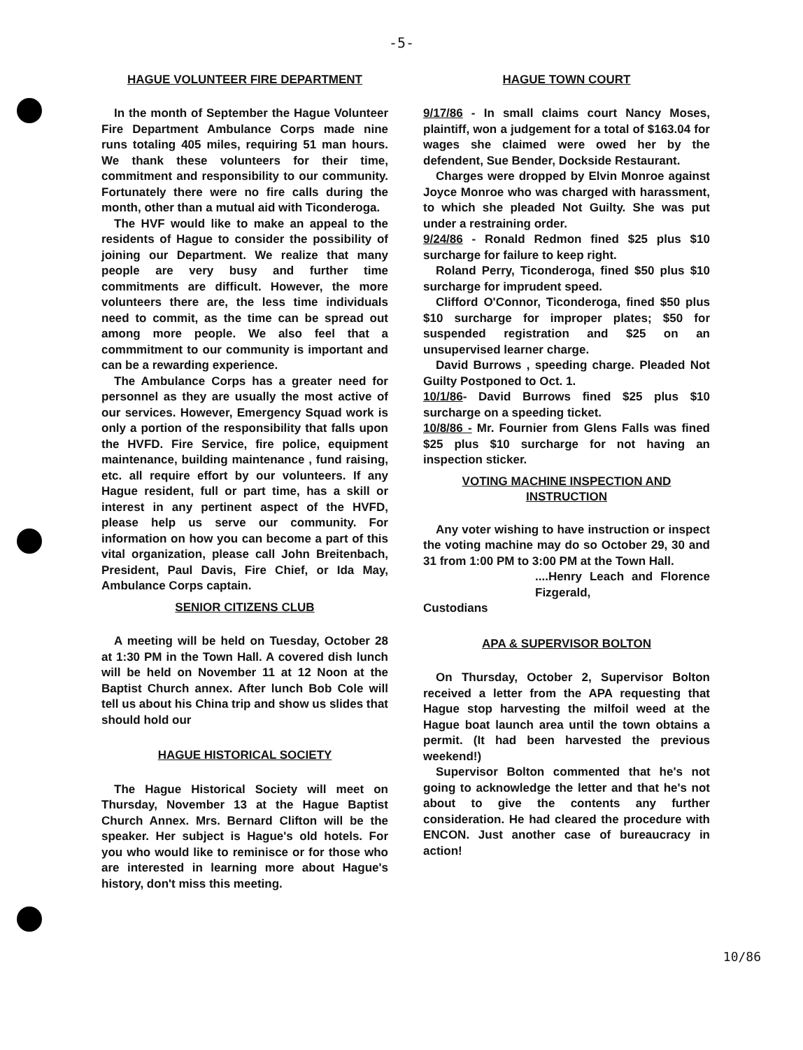-5-
HAGUE VOLUNTEER FIRE DEPARTMENT
In the month of September the Hague Volunteer Fire Department Ambulance Corps made nine runs totaling 405 miles, requiring 51 man hours. We thank these volunteers for their time, commitment and responsibility to our community. Fortunately there were no fire calls during the month, other than a mutual aid with Ticonderoga.
The HVF would like to make an appeal to the residents of Hague to consider the possibility of joining our Department. We realize that many people are very busy and further time commitments are difficult. However, the more volunteers there are, the less time individuals need to commit, as the time can be spread out among more people. We also feel that a commmitment to our community is important and can be a rewarding experience.
The Ambulance Corps has a greater need for personnel as they are usually the most active of our services. However, Emergency Squad work is only a portion of the responsibility that falls upon the HVFD. Fire Service, fire police, equipment maintenance, building maintenance , fund raising, etc. all require effort by our volunteers. If any Hague resident, full or part time, has a skill or interest in any pertinent aspect of the HVFD, please help us serve our community. For information on how you can become a part of this vital organization, please call John Breitenbach, President, Paul Davis, Fire Chief, or Ida May, Ambulance Corps captain.
SENIOR CITIZENS CLUB
A meeting will be held on Tuesday, October 28 at 1:30 PM in the Town Hall. A covered dish lunch will be held on November 11 at 12 Noon at the Baptist Church annex. After lunch Bob Cole will tell us about his China trip and show us slides that should hold our
HAGUE HISTORICAL SOCIETY
The Hague Historical Society will meet on Thursday, November 13 at the Hague Baptist Church Annex. Mrs. Bernard Clifton will be the speaker. Her subject is Hague's old hotels. For you who would like to reminisce or for those who are interested in learning more about Hague's history, don't miss this meeting.
HAGUE TOWN COURT
9/17/86 - In small claims court Nancy Moses, plaintiff, won a judgement for a total of $163.04 for wages she claimed were owed her by the defendent, Sue Bender, Dockside Restaurant.
Charges were dropped by Elvin Monroe against Joyce Monroe who was charged with harassment, to which she pleaded Not Guilty. She was put under a restraining order.
9/24/86 - Ronald Redmon fined $25 plus $10 surcharge for failure to keep right.
Roland Perry, Ticonderoga, fined $50 plus $10 surcharge for imprudent speed.
Clifford O'Connor, Ticonderoga, fined $50 plus $10 surcharge for improper plates; $50 for suspended registration and $25 on an unsupervised learner charge.
David Burrows , speeding charge. Pleaded Not Guilty Postponed to Oct. 1.
10/1/86- David Burrows fined $25 plus $10 surcharge on a speeding ticket.
10/8/86 - Mr. Fournier from Glens Falls was fined $25 plus $10 surcharge for not having an inspection sticker.
VOTING MACHINE INSPECTION AND INSTRUCTION
Any voter wishing to have instruction or inspect the voting machine may do so October 29, 30 and 31 from 1:00 PM to 3:00 PM at the Town Hall.
....Henry Leach and Florence Fizgerald,
Custodians
APA & SUPERVISOR BOLTON
On Thursday, October 2, Supervisor Bolton received a letter from the APA requesting that Hague stop harvesting the milfoil weed at the Hague boat launch area until the town obtains a permit. (It had been harvested the previous weekend!)
Supervisor Bolton commented that he's not going to acknowledge the letter and that he's not about to give the contents any further consideration. He had cleared the procedure with ENCON. Just another case of bureaucracy in action!
10/86